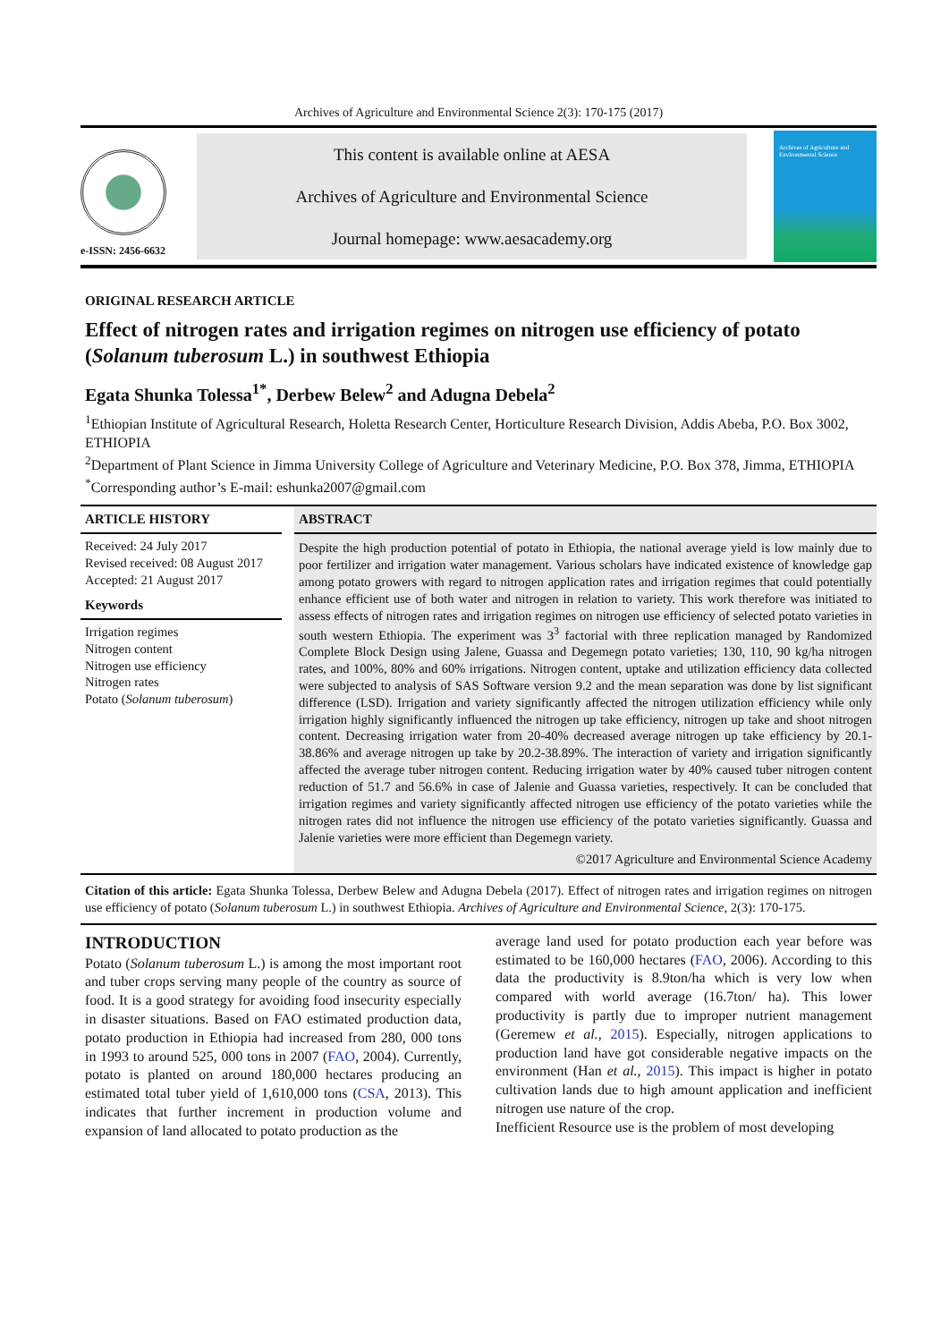Archives of Agriculture and Environmental Science 2(3): 170-175 (2017)
e-ISSN: 2456-6632
This content is available online at AESA
Archives of Agriculture and Environmental Science
Journal homepage: www.aesacademy.org
Archives of Agriculture and Environmental Science
ORIGINAL RESEARCH ARTICLE
Effect of nitrogen rates and irrigation regimes on nitrogen use efficiency of potato (Solanum tuberosum L.) in southwest Ethiopia
Egata Shunka Tolessa<sup>1*</sup>, Derbew Belew<sup>2</sup> and Adugna Debela<sup>2</sup>
<sup>1</sup> Ethiopian Institute of Agricultural Research, Holetta Research Center, Horticulture Research Division, Addis Abeba, P.O. Box 3002, ETHIOPIA
<sup>2</sup> Department of Plant Science in Jimma University College of Agriculture and Veterinary Medicine, P.O. Box 378, Jimma, ETHIOPIA
<sup>*</sup> Corresponding author’s E-mail: eshunka2007@gmail.com
ARTICLE HISTORY
Received: 24 July 2017
Revised received: 08 August 2017
Accepted: 21 August 2017
Keywords
Irrigation regimes
Nitrogen content
Nitrogen use efficiency
Nitrogen rates
Potato (Solanum tuberosum)
ABSTRACT
Despite the high production potential of potato in Ethiopia, the national average yield is low mainly due to poor fertilizer and irrigation water management. Various scholars have indicated existence of knowledge gap among potato growers with regard to nitrogen application rates and irrigation regimes that could potentially enhance efficient use of both water and nitrogen in relation to variety. This work therefore was initiated to assess effects of nitrogen rates and irrigation regimes on nitrogen use efficiency of selected potato varieties in south western Ethiopia. The experiment was 3<sup>3</sup> factorial with three replication managed by Randomized Complete Block Design using Jalene, Guassa and Degemegn potato varieties; 130, 110, 90 kg/ha nitrogen rates, and 100%, 80% and 60% irrigations. Nitrogen content, uptake and utilization efficiency data collected were subjected to analysis of SAS Software version 9.2 and the mean separation was done by list significant difference (LSD). Irrigation and variety significantly affected the nitrogen utilization efficiency while only irrigation highly significantly influenced the nitrogen up take efficiency, nitrogen up take and shoot nitrogen content. Decreasing irrigation water from 20-40% decreased average nitrogen up take efficiency by 20.1- 38.86% and average nitrogen up take by 20.2-38.89%. The interaction of variety and irrigation significantly affected the average tuber nitrogen content. Reducing irrigation water by 40% caused tuber nitrogen content reduction of 51.7 and 56.6% in case of Jalenie and Guassa varieties, respectively. It can be concluded that irrigation regimes and variety significantly affected nitrogen use efficiency of the potato varieties while the nitrogen rates did not influence the nitrogen use efficiency of the potato varieties significantly. Guassa and Jalenie varieties were more efficient than Degemegn variety.
©2017 Agriculture and Environmental Science Academy
Citation of this article: Egata Shunka Tolessa, Derbew Belew and Adugna Debela (2017). Effect of nitrogen rates and irrigation regimes on nitrogen use efficiency of potato (Solanum tuberosum L.) in southwest Ethiopia. Archives of Agriculture and Environmental Science, 2(3): 170-175.
INTRODUCTION
Potato (Solanum tuberosum L.) is among the most important root and tuber crops serving many people of the country as source of food. It is a good strategy for avoiding food insecurity especially in disaster situations. Based on FAO estimated production data, potato production in Ethiopia had increased from 280, 000 tons in 1993 to around 525, 000 tons in 2007 (FAO, 2004). Currently, potato is planted on around 180,000 hectares producing an estimated total tuber yield of 1,610,000 tons (CSA, 2013). This indicates that further increment in production volume and expansion of land allocated to potato production as the
average land used for potato production each year before was estimated to be 160,000 hectares (FAO, 2006). According to this data the productivity is 8.9ton/ha which is very low when compared with world average (16.7ton/ ha). This lower productivity is partly due to improper nutrient management (Geremew et al., 2015). Especially, nitrogen applications to production land have got considerable negative impacts on the environment (Han et al., 2015). This impact is higher in potato cultivation lands due to high amount application and inefficient nitrogen use nature of the crop.
Inefficient Resource use is the problem of most developing